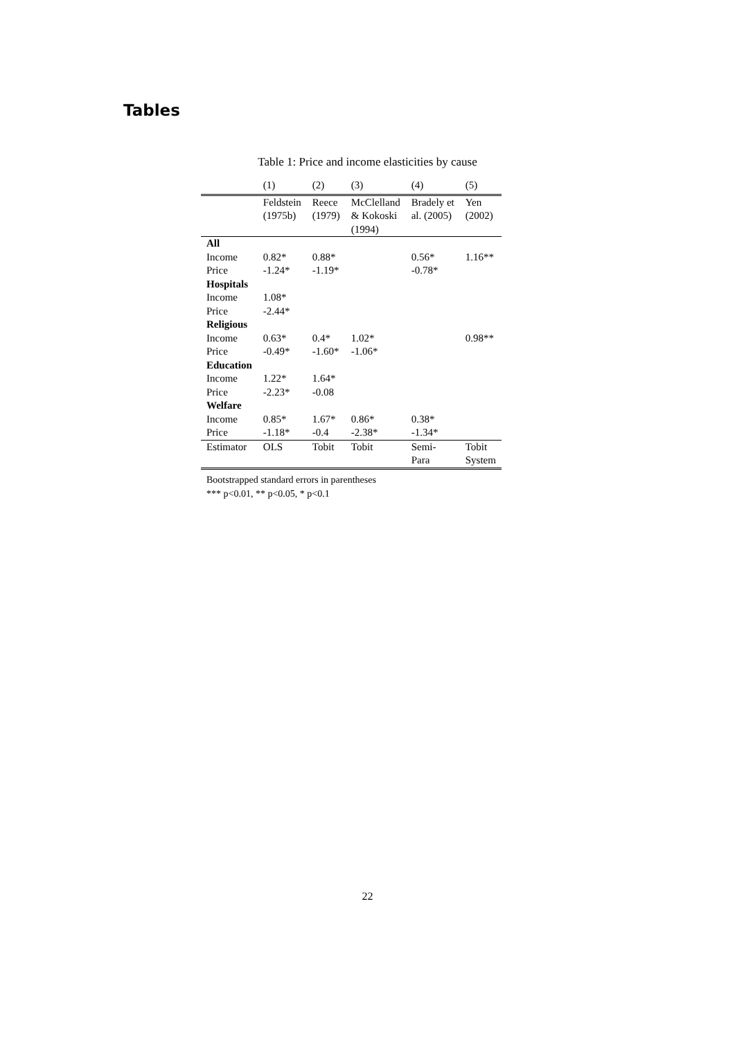Tables
Table 1: Price and income elasticities by cause
| | (1) | (2) | (3) | (4) | (5) |
| | Feldstein (1975b) | Reece (1979) | McClelland & Kokoski (1994) | Bradely et al. (2005) | Yen (2002) |
| All | | | | | |
| Income | 0.82* | 0.88* | | 0.56* | 1.16** |
| Price | -1.24* | -1.19* | | -0.78* | |
| Hospitals | | | | | |
| Income | 1.08* | | | | |
| Price | -2.44* | | | | |
| Religious | | | | | |
| Income | 0.63* | 0.4* | 1.02* | | 0.98** |
| Price | -0.49* | -1.60* | -1.06* | | |
| Education | | | | | |
| Income | 1.22* | 1.64* | | | |
| Price | -2.23* | -0.08 | | | |
| Welfare | | | | | |
| Income | 0.85* | 1.67* | 0.86* | 0.38* | |
| Price | -1.18* | -0.4 | -2.38* | -1.34* | |
| Estimator | OLS | Tobit | Tobit | Semi- Para | Tobit System |
Bootstrapped standard errors in parentheses
*** p<0.01, ** p<0.05, * p<0.1
22